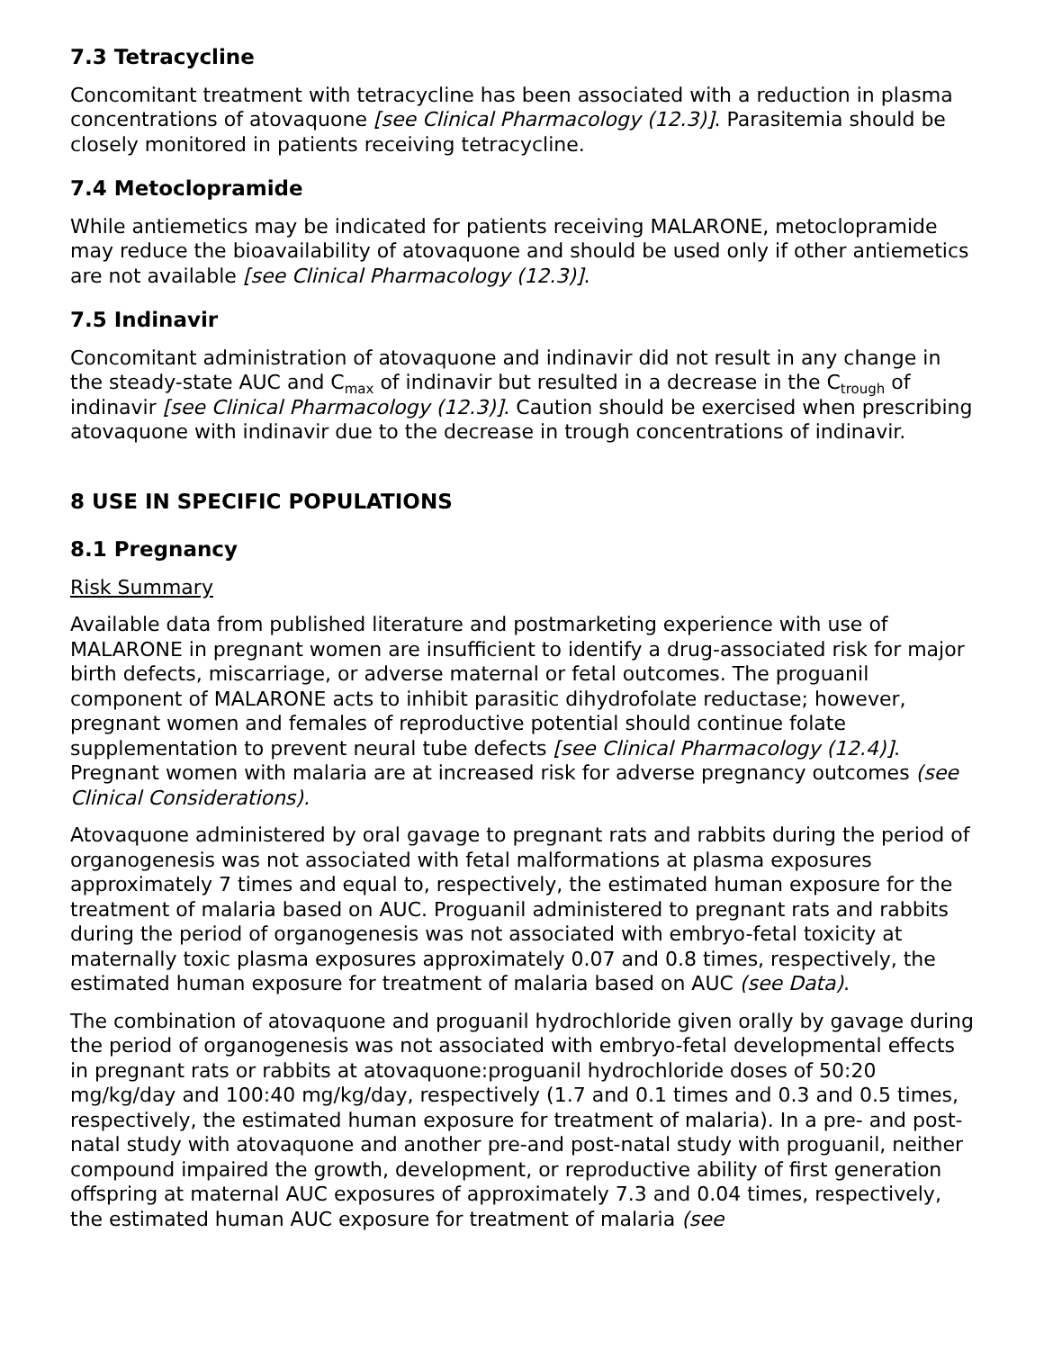7.3 Tetracycline
Concomitant treatment with tetracycline has been associated with a reduction in plasma concentrations of atovaquone [see Clinical Pharmacology (12.3)]. Parasitemia should be closely monitored in patients receiving tetracycline.
7.4 Metoclopramide
While antiemetics may be indicated for patients receiving MALARONE, metoclopramide may reduce the bioavailability of atovaquone and should be used only if other antiemetics are not available [see Clinical Pharmacology (12.3)].
7.5 Indinavir
Concomitant administration of atovaquone and indinavir did not result in any change in the steady-state AUC and C<sub>max</sub> of indinavir but resulted in a decrease in the C<sub>trough</sub> of indinavir [see Clinical Pharmacology (12.3)]. Caution should be exercised when prescribing atovaquone with indinavir due to the decrease in trough concentrations of indinavir.
8 USE IN SPECIFIC POPULATIONS
8.1 Pregnancy
Risk Summary
Available data from published literature and postmarketing experience with use of MALARONE in pregnant women are insufficient to identify a drug-associated risk for major birth defects, miscarriage, or adverse maternal or fetal outcomes. The proguanil component of MALARONE acts to inhibit parasitic dihydrofolate reductase; however, pregnant women and females of reproductive potential should continue folate supplementation to prevent neural tube defects [see Clinical Pharmacology (12.4)]. Pregnant women with malaria are at increased risk for adverse pregnancy outcomes (see Clinical Considerations).
Atovaquone administered by oral gavage to pregnant rats and rabbits during the period of organogenesis was not associated with fetal malformations at plasma exposures approximately 7 times and equal to, respectively, the estimated human exposure for the treatment of malaria based on AUC. Proguanil administered to pregnant rats and rabbits during the period of organogenesis was not associated with embryo-fetal toxicity at maternally toxic plasma exposures approximately 0.07 and 0.8 times, respectively, the estimated human exposure for treatment of malaria based on AUC (see Data).
The combination of atovaquone and proguanil hydrochloride given orally by gavage during the period of organogenesis was not associated with embryo-fetal developmental effects in pregnant rats or rabbits at atovaquone:proguanil hydrochloride doses of 50:20 mg/kg/day and 100:40 mg/kg/day, respectively (1.7 and 0.1 times and 0.3 and 0.5 times, respectively, the estimated human exposure for treatment of malaria). In a pre- and post-natal study with atovaquone and another pre-and post-natal study with proguanil, neither compound impaired the growth, development, or reproductive ability of first generation offspring at maternal AUC exposures of approximately 7.3 and 0.04 times, respectively, the estimated human AUC exposure for treatment of malaria (see